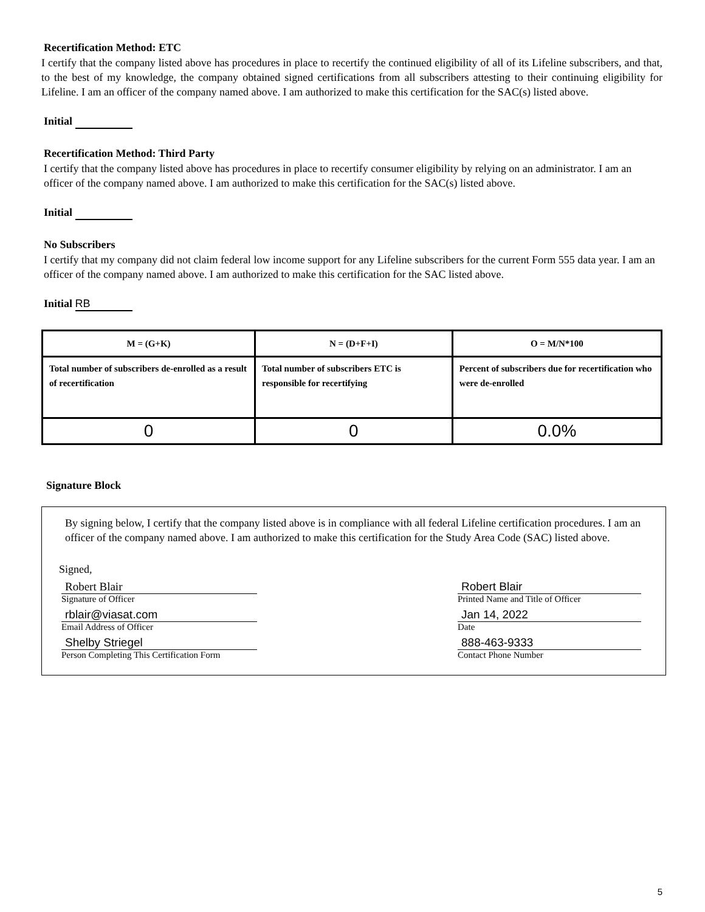Recertification Method: ETC
I certify that the company listed above has procedures in place to recertify the continued eligibility of all of its Lifeline subscribers, and that, to the best of my knowledge, the company obtained signed certifications from all subscribers attesting to their continuing eligibility for Lifeline. I am an officer of the company named above. I am authorized to make this certification for the SAC(s) listed above.
Initial
Recertification Method: Third Party
I certify that the company listed above has procedures in place to recertify consumer eligibility by relying on an administrator. I am an officer of the company named above. I am authorized to make this certification for the SAC(s) listed above.
Initial
No Subscribers
I certify that my company did not claim federal low income support for any Lifeline subscribers for the current Form 555 data year. I am an officer of the company named above. I am authorized to make this certification for the SAC listed above.
Initial RB
| M = (G+K) | N = (D+F+I) | O = M/N*100 |
| --- | --- | --- |
| Total number of subscribers de-enrolled as a result of recertification | Total number of subscribers ETC is responsible for recertifying | Percent of subscribers due for recertification who were de-enrolled |
| 0 | 0 | 0.0% |
Signature Block
By signing below, I certify that the company listed above is in compliance with all federal Lifeline certification procedures. I am an officer of the company named above. I am authorized to make this certification for the Study Area Code (SAC) listed above.
Signed,
Robert Blair
Signature of Officer
rblair@viasat.com
Email Address of Officer
Shelby Striegel
Person Completing This Certification Form
Robert Blair
Printed Name and Title of Officer
Jan 14, 2022
Date
888-463-9333
Contact Phone Number
5